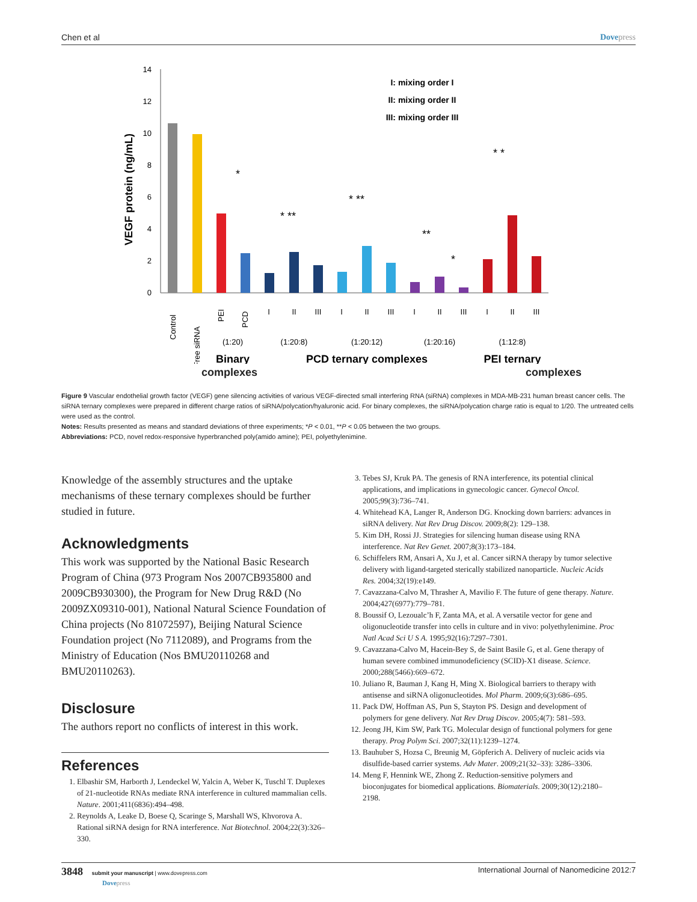Chen et al Dovepress
0
2
4
6
8
10
12
14
VEGF protein (ng/mL)
I: mixing order I
II: mixing order II
III: mixing order III
*
* **
* **
**
*
* *
I
II
III
I
II
III
I
II
III
I
II
III
(1:20)
(1:20:8)
(1:20:12)
(1:20:16)
(1:12:8)
Control
Free siRNA
PEI
PCD
Binary
PCD ternary complexes
PEI ternary
complexes complexes
Figure 9 Vascular endothelial growth factor (VEGF) gene silencing activities of various VEGF-directed small interfering RNA (siRNA) complexes in MDA-MB-231 human breast cancer cells. The siRNA ternary complexes were prepared in different charge ratios of siRNA/polycation/hyaluronic acid. For binary complexes, the siRNA/polycation charge ratio is equal to 1/20. The untreated cells were used as the control.
Notes: Results presented as means and standard deviations of three experiments; *P < 0.01, **P < 0.05 between the two groups.
Abbreviations: PCD, novel redox-responsive hyperbranched poly(amido amine); PEI, polyethylenimine.
Knowledge of the assembly structures and the uptake mechanisms of these ternary complexes should be further studied in future.
Acknowledgments
This work was supported by the National Basic Research Program of China (973 Program Nos 2007CB935800 and 2009CB930300), the Program for New Drug R&D (No 2009ZX09310-001), National Natural Science Foundation of China projects (No 81072597), Beijing Natural Science Foundation project (No 7112089), and Programs from the Ministry of Education (Nos BMU20110268 and BMU20110263).
Disclosure
The authors report no conflicts of interest in this work.
References
1. Elbashir SM, Harborth J, Lendeckel W, Yalcin A, Weber K, Tuschl T. Duplexes of 21-nucleotide RNAs mediate RNA interference in cultured mammalian cells. Nature. 2001;411(6836):494–498.
2. Reynolds A, Leake D, Boese Q, Scaringe S, Marshall WS, Khvorova A. Rational siRNA design for RNA interference. Nat Biotechnol. 2004;22(3):326–330.
3. Tebes SJ, Kruk PA. The genesis of RNA interference, its potential clinical applications, and implications in gynecologic cancer. Gynecol Oncol. 2005;99(3):736–741.
4. Whitehead KA, Langer R, Anderson DG. Knocking down barriers: advances in siRNA delivery. Nat Rev Drug Discov. 2009;8(2): 129–138.
5. Kim DH, Rossi JJ. Strategies for silencing human disease using RNA interference. Nat Rev Genet. 2007;8(3):173–184.
6. Schiffelers RM, Ansari A, Xu J, et al. Cancer siRNA therapy by tumor selective delivery with ligand-targeted sterically stabilized nanoparticle. Nucleic Acids Res. 2004;32(19):e149.
7. Cavazzana-Calvo M, Thrasher A, Mavilio F. The future of gene therapy. Nature. 2004;427(6977):779–781.
8. Boussif O, Lezoualc’h F, Zanta MA, et al. A versatile vector for gene and oligonucleotide transfer into cells in culture and in vivo: polyethylenimine. Proc Natl Acad Sci U S A. 1995;92(16):7297–7301.
9. Cavazzana-Calvo M, Hacein-Bey S, de Saint Basile G, et al. Gene therapy of human severe combined immunodeficiency (SCID)-X1 disease. Science. 2000;288(5466):669–672.
10. Juliano R, Bauman J, Kang H, Ming X. Biological barriers to therapy with antisense and siRNA oligonucleotides. Mol Pharm. 2009;6(3):686–695.
11. Pack DW, Hoffman AS, Pun S, Stayton PS. Design and development of polymers for gene delivery. Nat Rev Drug Discov. 2005;4(7): 581–593.
12. Jeong JH, Kim SW, Park TG. Molecular design of functional polymers for gene therapy. Prog Polym Sci. 2007;32(11):1239–1274.
13. Bauhuber S, Hozsa C, Breunig M, Göpferich A. Delivery of nucleic acids via disulfide-based carrier systems. Adv Mater. 2009;21(32–33): 3286–3306.
14. Meng F, Hennink WE, Zhong Z. Reduction-sensitive polymers and bioconjugates for biomedical applications. Biomaterials. 2009;30(12):2180–2198.
3848 submit your manuscript | www.dovepress.com
Dovepress International Journal of Nanomedicine 2012:7